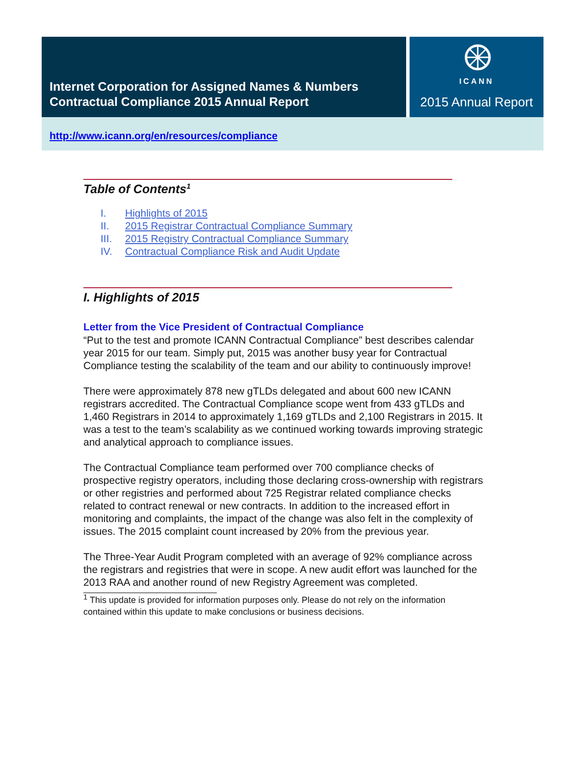Internet Corporation for Assigned Names & Numbers
Contractual Compliance 2015 Annual Report
ICANN
2015 Annual Report
http://www.icann.org/en/resources/compliance
Table of Contents<sup>1</sup>
I. Highlights of 2015
II. 2015 Registrar Contractual Compliance Summary
III. 2015 Registry Contractual Compliance Summary
IV. Contractual Compliance Risk and Audit Update
I. Highlights of 2015
Letter from the Vice President of Contractual Compliance
“Put to the test and promote ICANN Contractual Compliance” best describes calendar year 2015 for our team. Simply put, 2015 was another busy year for Contractual Compliance testing the scalability of the team and our ability to continuously improve!
There were approximately 878 new gTLDs delegated and about 600 new ICANN registrars accredited. The Contractual Compliance scope went from 433 gTLDs and 1,460 Registrars in 2014 to approximately 1,169 gTLDs and 2,100 Registrars in 2015. It was a test to the team’s scalability as we continued working towards improving strategic and analytical approach to compliance issues.
The Contractual Compliance team performed over 700 compliance checks of prospective registry operators, including those declaring cross-ownership with registrars or other registries and performed about 725 Registrar related compliance checks related to contract renewal or new contracts. In addition to the increased effort in monitoring and complaints, the impact of the change was also felt in the complexity of issues. The 2015 complaint count increased by 20% from the previous year.
The Three-Year Audit Program completed with an average of 92% compliance across the registrars and registries that were in scope. A new audit effort was launched for the 2013 RAA and another round of new Registry Agreement was completed.
<sup>1</sup> This update is provided for information purposes only. Please do not rely on the information contained within this update to make conclusions or business decisions.